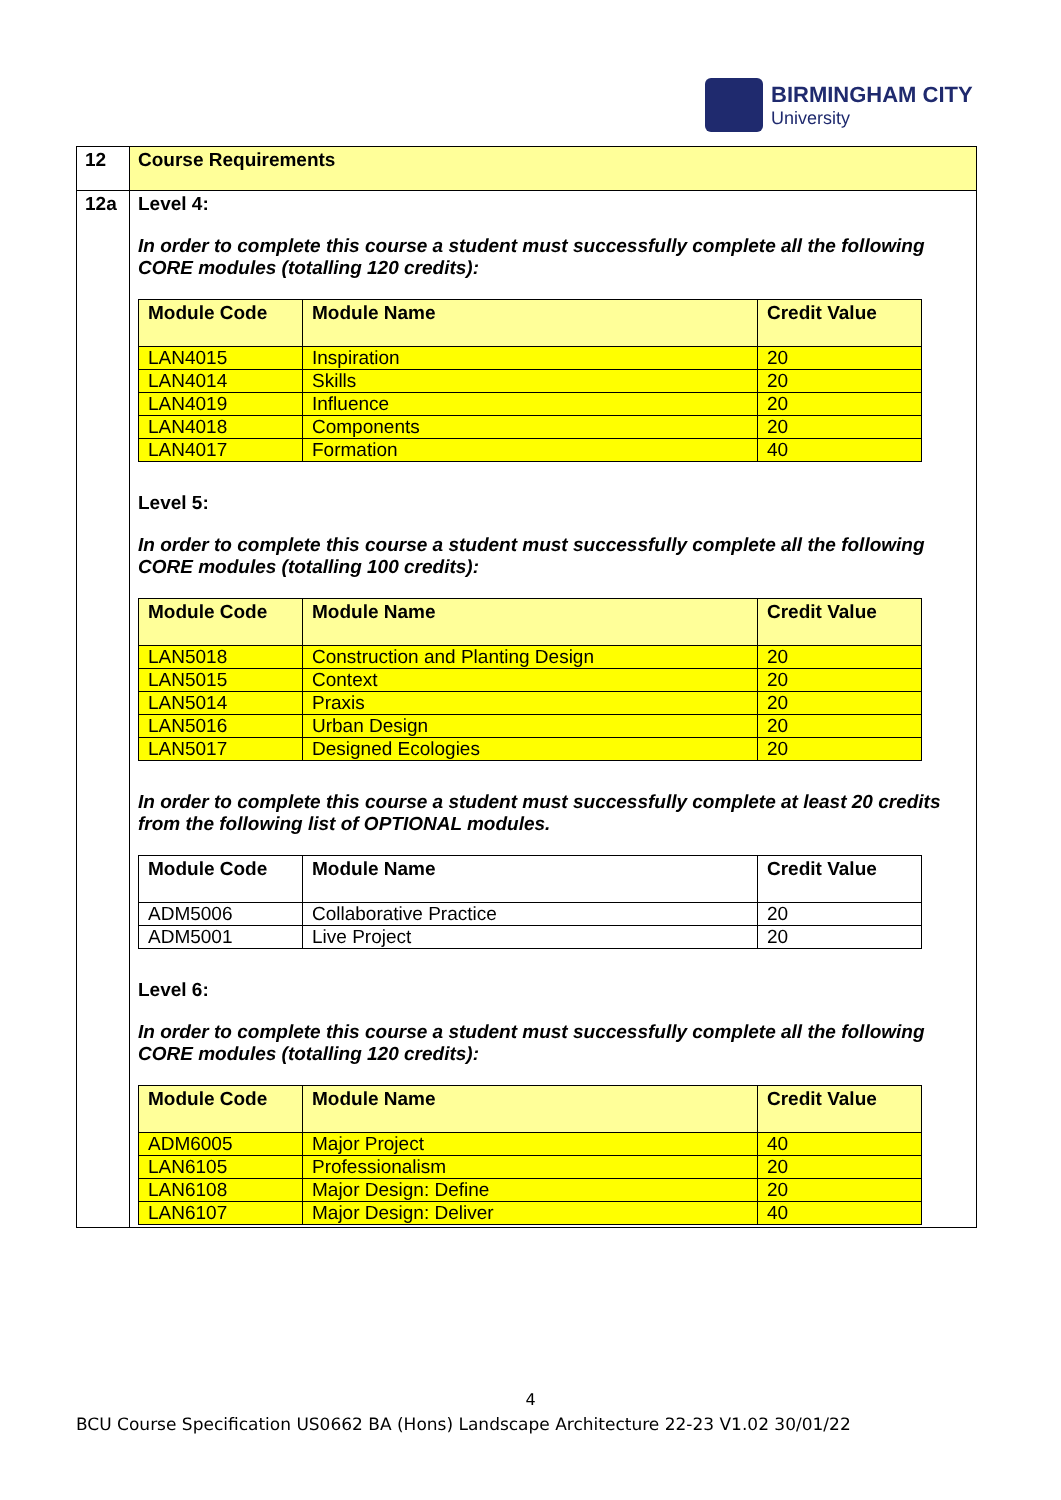BIRMINGHAM CITY
University
| 12 | Course Requirements |
| 12a | Level 4: In order to complete this course a student must successfully complete all the following CORE modules (totalling 120 credits): / Module Code / Module Name / Credit Value / / --- / --- / --- / / LAN4015 / Inspiration / 20 / / LAN4014 / Skills / 20 / / LAN4019 / Influence / 20 / / LAN4018 / Components / 20 / / LAN4017 / Formation / 40 / Level 5: In order to complete this course a student must successfully complete all the following CORE modules (totalling 100 credits): / Module Code / Module Name / Credit Value / / --- / --- / --- / / LAN5018 / Construction and Planting Design / 20 / / LAN5015 / Context / 20 / / LAN5014 / Praxis / 20 / / LAN5016 / Urban Design / 20 / / LAN5017 / Designed Ecologies / 20 / In order to complete this course a student must successfully complete at least 20 credits from the following list of OPTIONAL modules. / Module Code / Module Name / Credit Value / / --- / --- / --- / / ADM5006 / Collaborative Practice / 20 / / ADM5001 / Live Project / 20 / Level 6: In order to complete this course a student must successfully complete all the following CORE modules (totalling 120 credits): / Module Code / Module Name / Credit Value / / --- / --- / --- / / ADM6005 / Major Project / 40 / / LAN6105 / Professionalism / 20 / / LAN6108 / Major Design: Define / 20 / / LAN6107 / Major Design: Deliver / 40 / |
4
BCU Course Specification US0662 BA (Hons) Landscape Architecture 22-23 V1.02 30/01/22